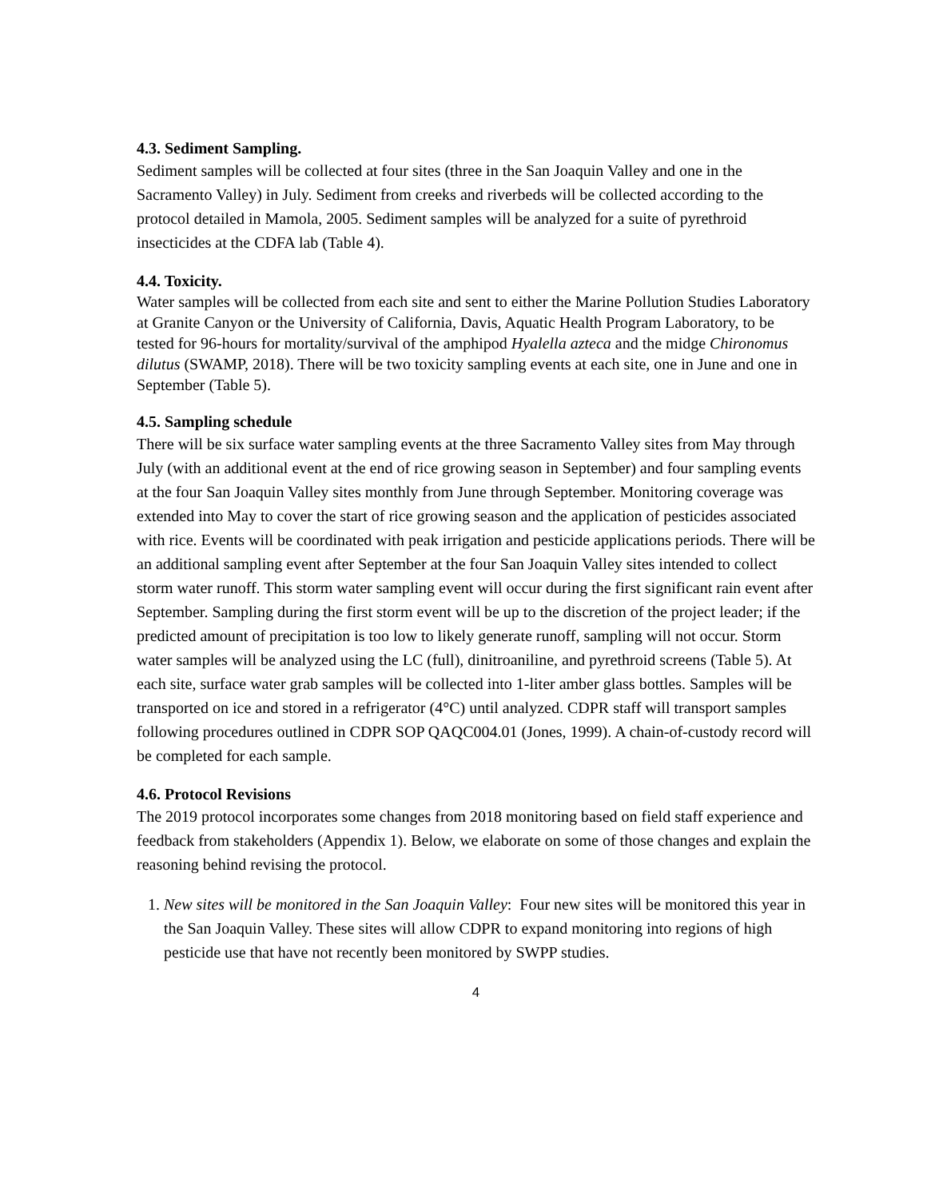4.3. Sediment Sampling.
Sediment samples will be collected at four sites (three in the San Joaquin Valley and one in the Sacramento Valley) in July. Sediment from creeks and riverbeds will be collected according to the protocol detailed in Mamola, 2005. Sediment samples will be analyzed for a suite of pyrethroid insecticides at the CDFA lab (Table 4).
4.4. Toxicity.
Water samples will be collected from each site and sent to either the Marine Pollution Studies Laboratory at Granite Canyon or the University of California, Davis, Aquatic Health Program Laboratory, to be tested for 96-hours for mortality/survival of the amphipod Hyalella azteca and the midge Chironomus dilutus (SWAMP, 2018). There will be two toxicity sampling events at each site, one in June and one in September (Table 5).
4.5. Sampling schedule
There will be six surface water sampling events at the three Sacramento Valley sites from May through July (with an additional event at the end of rice growing season in September) and four sampling events at the four San Joaquin Valley sites monthly from June through September. Monitoring coverage was extended into May to cover the start of rice growing season and the application of pesticides associated with rice. Events will be coordinated with peak irrigation and pesticide applications periods. There will be an additional sampling event after September at the four San Joaquin Valley sites intended to collect storm water runoff. This storm water sampling event will occur during the first significant rain event after September. Sampling during the first storm event will be up to the discretion of the project leader; if the predicted amount of precipitation is too low to likely generate runoff, sampling will not occur. Storm water samples will be analyzed using the LC (full), dinitroaniline, and pyrethroid screens (Table 5). At each site, surface water grab samples will be collected into 1-liter amber glass bottles. Samples will be transported on ice and stored in a refrigerator (4°C) until analyzed. CDPR staff will transport samples following procedures outlined in CDPR SOP QAQC004.01 (Jones, 1999). A chain-of-custody record will be completed for each sample.
4.6. Protocol Revisions
The 2019 protocol incorporates some changes from 2018 monitoring based on field staff experience and feedback from stakeholders (Appendix 1). Below, we elaborate on some of those changes and explain the reasoning behind revising the protocol.
1. New sites will be monitored in the San Joaquin Valley: Four new sites will be monitored this year in the San Joaquin Valley. These sites will allow CDPR to expand monitoring into regions of high pesticide use that have not recently been monitored by SWPP studies.
4